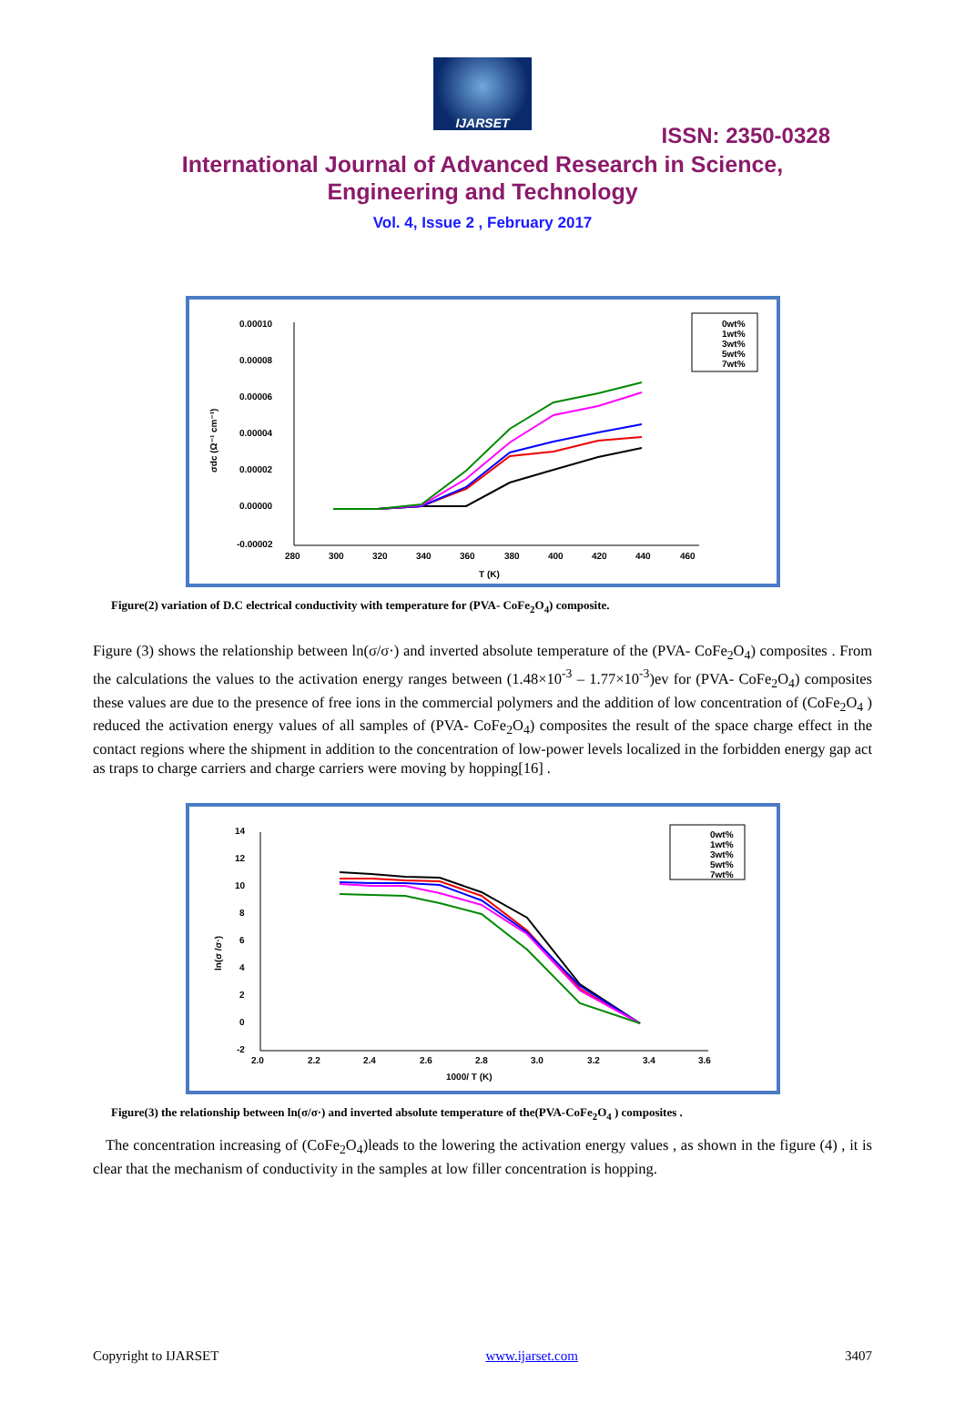IJARSET
ISSN: 2350-0328
International Journal of Advanced Research in Science,
Engineering and Technology
Vol. 4, Issue 2 , February 2017
0.00010
0.00008
0.00006
0.00004
0.00002
0.00000
-0.00002
280
300
320
340
360
380
400
420
440
460
T (K)
σdc (Ω⁻¹ cm⁻¹)
0wt%
1wt%
3wt%
5wt%
7wt%
Figure(2) variation of D.C electrical conductivity with temperature for (PVA- CoFe<sub>2</sub>O<sub>4</sub>) composite.
Figure (3) shows the relationship between ln(σ/σ·) and inverted absolute temperature of the (PVA- CoFe<sub>2</sub>O<sub>4</sub>) composites . From the calculations the values to the activation energy ranges between (1.48×10<sup>-3</sup> – 1.77×10<sup>-3</sup>)ev for (PVA- CoFe<sub>2</sub>O<sub>4</sub>) composites these values are due to the presence of free ions in the commercial polymers and the addition of low concentration of (CoFe<sub>2</sub>O<sub>4</sub> ) reduced the activation energy values of all samples of (PVA- CoFe<sub>2</sub>O<sub>4</sub>) composites the result of the space charge effect in the contact regions where the shipment in addition to the concentration of low-power levels localized in the forbidden energy gap act as traps to charge carriers and charge carriers were moving by hopping[16] .
14
12
10
8
6
4
2
0
-2
2.0
2.2
2.4
2.6
2.8
3.0
3.2
3.4
3.6
1000/ T (K)
ln(σ /σ·)
0wt%
1wt%
3wt%
5wt%
7wt%
Figure(3) the relationship between ln(σ/σ·) and inverted absolute temperature of the(PVA-CoFe<sub>2</sub>O<sub>4</sub> ) composites .
The concentration increasing of (CoFe<sub>2</sub>O<sub>4</sub>)leads to the lowering the activation energy values , as shown in the figure (4) , it is clear that the mechanism of conductivity in the samples at low filler concentration is hopping.
Copyright to IJARSET www.ijarset.com 3407